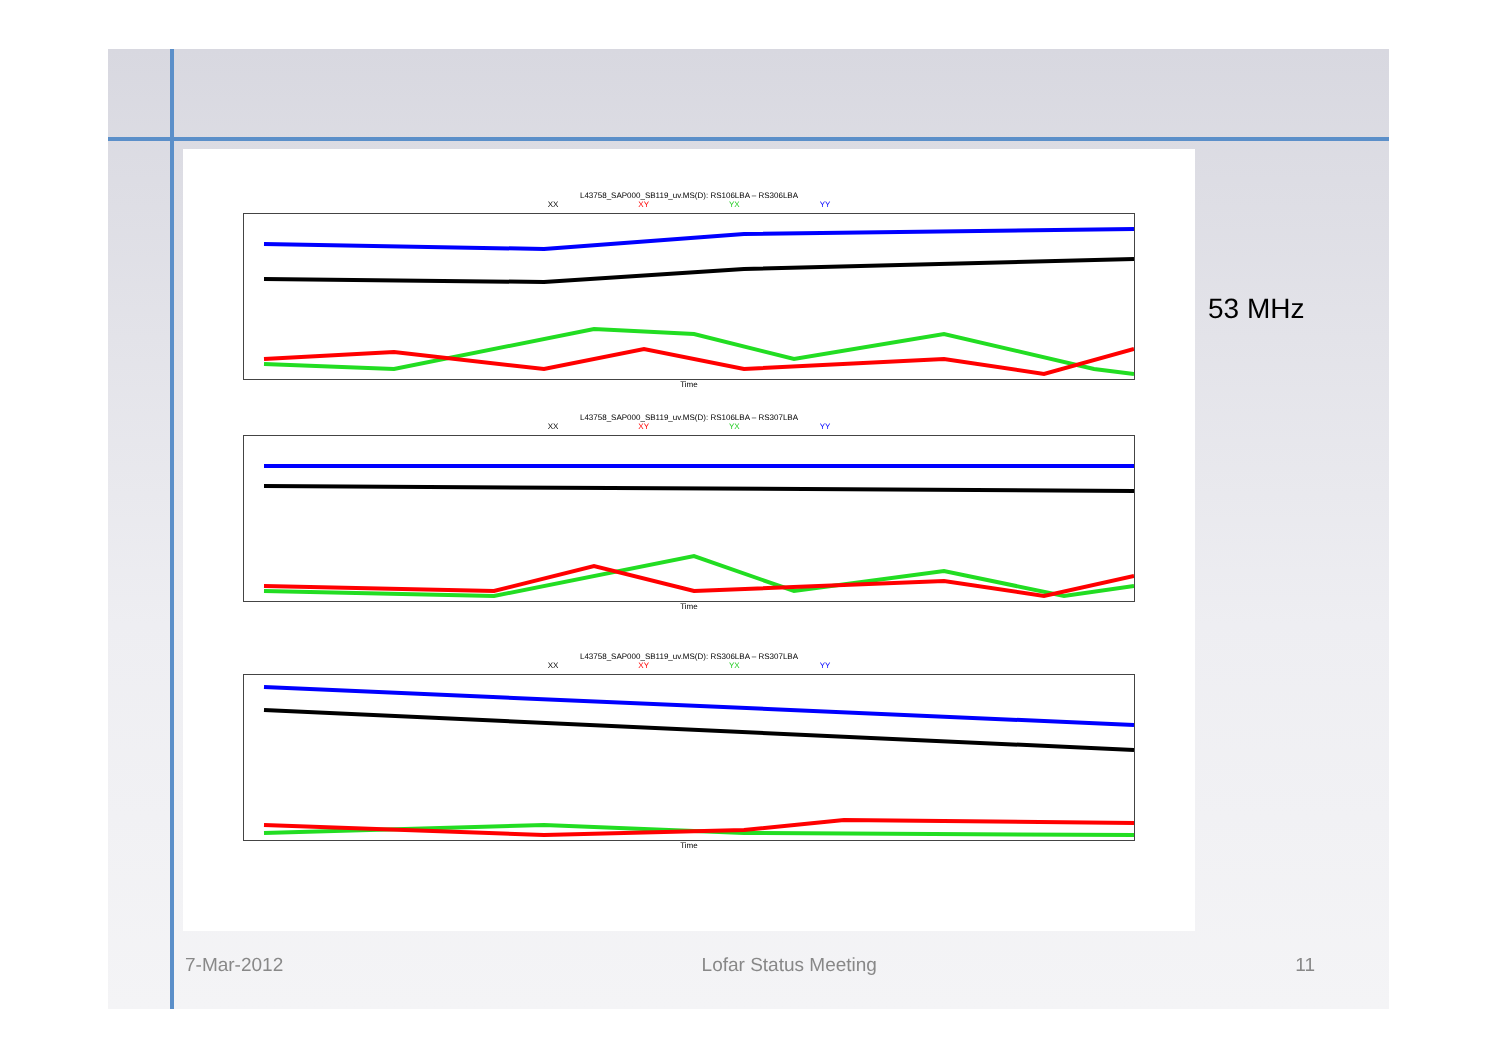L43758_SAP000_SB119_uv.MS(D): RS106LBA – RS306LBA
XX XY YX YY
Time
L43758_SAP000_SB119_uv.MS(D): RS106LBA – RS307LBA
XX XY YX YY
Time
L43758_SAP000_SB119_uv.MS(D): RS306LBA – RS307LBA
XX XY YX YY
Time
53 MHz
7-Mar-2012 Lofar Status Meeting 11